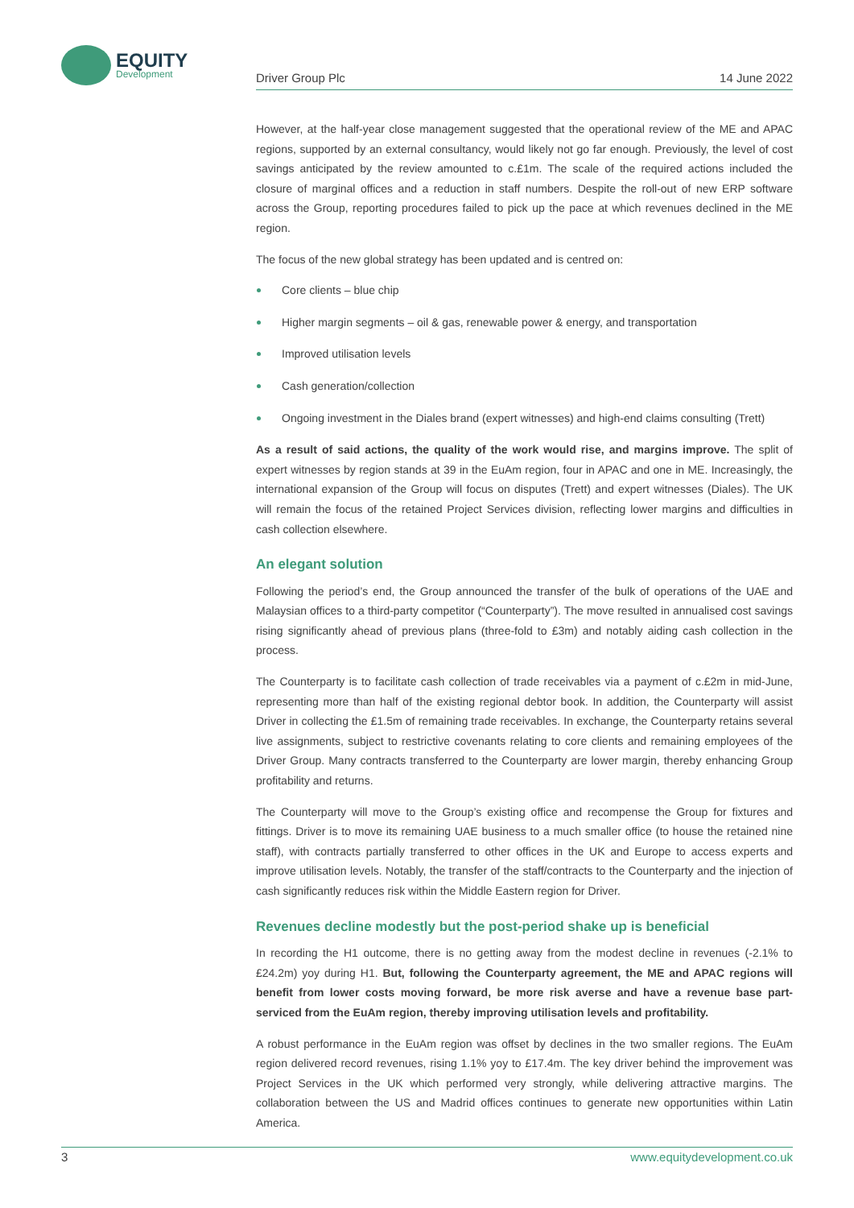EQUITY
Development
Driver Group Plc 14 June 2022
However, at the half-year close management suggested that the operational review of the ME and APAC regions, supported by an external consultancy, would likely not go far enough. Previously, the level of cost savings anticipated by the review amounted to c.£1m. The scale of the required actions included the closure of marginal offices and a reduction in staff numbers. Despite the roll-out of new ERP software across the Group, reporting procedures failed to pick up the pace at which revenues declined in the ME region.
The focus of the new global strategy has been updated and is centred on:
Core clients – blue chip
Higher margin segments – oil & gas, renewable power & energy, and transportation
Improved utilisation levels
Cash generation/collection
Ongoing investment in the Diales brand (expert witnesses) and high-end claims consulting (Trett)
As a result of said actions, the quality of the work would rise, and margins improve. The split of expert witnesses by region stands at 39 in the EuAm region, four in APAC and one in ME. Increasingly, the international expansion of the Group will focus on disputes (Trett) and expert witnesses (Diales). The UK will remain the focus of the retained Project Services division, reflecting lower margins and difficulties in cash collection elsewhere.
An elegant solution
Following the period’s end, the Group announced the transfer of the bulk of operations of the UAE and Malaysian offices to a third-party competitor (“Counterparty”). The move resulted in annualised cost savings rising significantly ahead of previous plans (three-fold to £3m) and notably aiding cash collection in the process.
The Counterparty is to facilitate cash collection of trade receivables via a payment of c.£2m in mid-June, representing more than half of the existing regional debtor book. In addition, the Counterparty will assist Driver in collecting the £1.5m of remaining trade receivables. In exchange, the Counterparty retains several live assignments, subject to restrictive covenants relating to core clients and remaining employees of the Driver Group. Many contracts transferred to the Counterparty are lower margin, thereby enhancing Group profitability and returns.
The Counterparty will move to the Group’s existing office and recompense the Group for fixtures and fittings. Driver is to move its remaining UAE business to a much smaller office (to house the retained nine staff), with contracts partially transferred to other offices in the UK and Europe to access experts and improve utilisation levels. Notably, the transfer of the staff/contracts to the Counterparty and the injection of cash significantly reduces risk within the Middle Eastern region for Driver.
Revenues decline modestly but the post-period shake up is beneficial
In recording the H1 outcome, there is no getting away from the modest decline in revenues (-2.1% to £24.2m) yoy during H1. But, following the Counterparty agreement, the ME and APAC regions will benefit from lower costs moving forward, be more risk averse and have a revenue base part-serviced from the EuAm region, thereby improving utilisation levels and profitability.
A robust performance in the EuAm region was offset by declines in the two smaller regions. The EuAm region delivered record revenues, rising 1.1% yoy to £17.4m. The key driver behind the improvement was Project Services in the UK which performed very strongly, while delivering attractive margins. The collaboration between the US and Madrid offices continues to generate new opportunities within Latin America.
3 www.equitydevelopment.co.uk